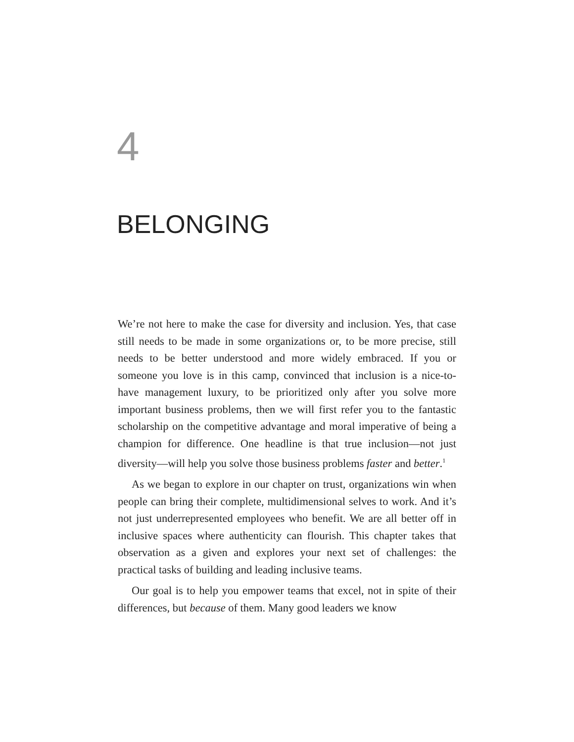4
BELONGING
We’re not here to make the case for diversity and inclusion. Yes, that case still needs to be made in some organizations or, to be more precise, still needs to be better understood and more widely embraced. If you or someone you love is in this camp, convinced that inclusion is a nice-to-have management luxury, to be prioritized only after you solve more important business problems, then we will first refer you to the fantastic scholarship on the competitive advantage and moral imperative of being a champion for difference. One headline is that true inclusion—not just diversity—will help you solve those business problems faster and better.<sup>1</sup>
As we began to explore in our chapter on trust, organizations win when people can bring their complete, multidimensional selves to work. And it’s not just underrepresented employees who benefit. We are all better off in inclusive spaces where authenticity can flourish. This chapter takes that observation as a given and explores your next set of challenges: the practical tasks of building and leading inclusive teams.
Our goal is to help you empower teams that excel, not in spite of their differences, but because of them. Many good leaders we know